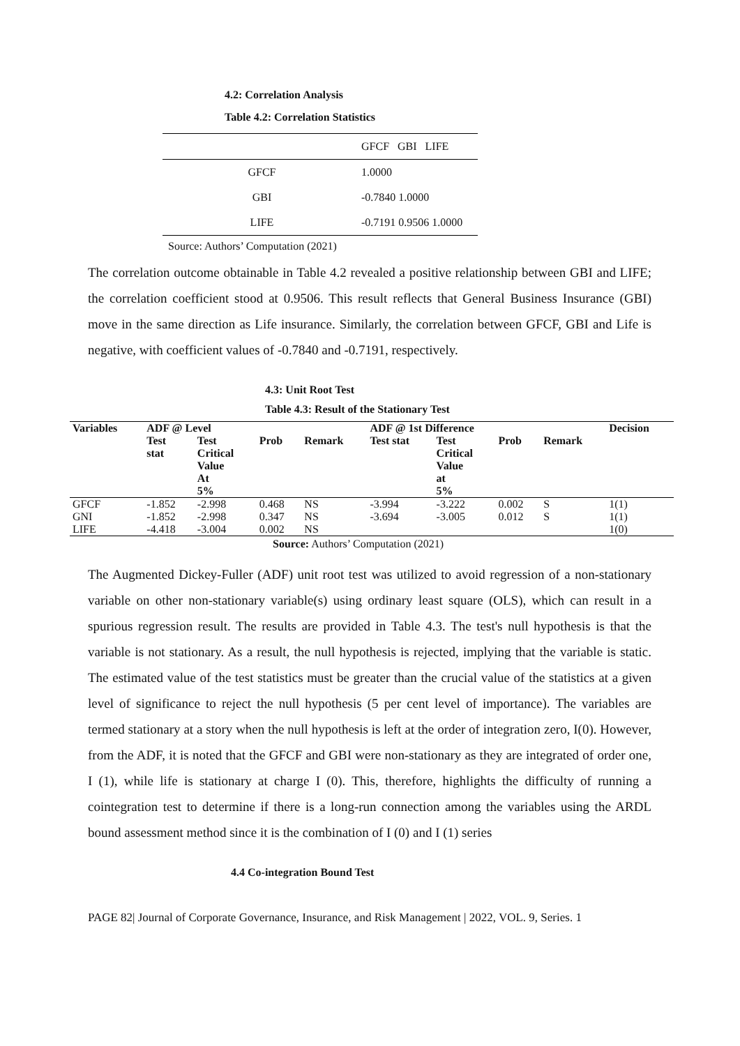4.2: Correlation Analysis
Table 4.2: Correlation Statistics
| | GFCF GBI LIFE |
| --- | --- |
| GFCF | 1.0000 |
| GBI | -0.7840 1.0000 |
| LIFE | -0.7191 0.9506 1.0000 |
Source: Authors’ Computation (2021)
The correlation outcome obtainable in Table 4.2 revealed a positive relationship between GBI and LIFE; the correlation coefficient stood at 0.9506. This result reflects that General Business Insurance (GBI) move in the same direction as Life insurance. Similarly, the correlation between GFCF, GBI and Life is negative, with coefficient values of -0.7840 and -0.7191, respectively.
4.3: Unit Root Test
Table 4.3: Result of the Stationary Test
| Variables | ADF @ Level | | | | ADF @ 1st Difference | | | | Decision |
| --- | --- | --- | --- | --- | --- | --- | --- | --- | --- |
| | Test stat | Test Critical Value At 5% | Prob | Remark | Test stat | Test Critical Value at 5% | Prob | Remark | |
| GFCF | -1.852 | -2.998 | 0.468 | NS | -3.994 | -3.222 | 0.002 | S | 1(1) |
| GNI | -1.852 | -2.998 | 0.347 | NS | -3.694 | -3.005 | 0.012 | S | 1(1) |
| LIFE | -4.418 | -3.004 | 0.002 | NS | | | | | 1(0) |
Source: Authors’ Computation (2021)
The Augmented Dickey-Fuller (ADF) unit root test was utilized to avoid regression of a non-stationary variable on other non-stationary variable(s) using ordinary least square (OLS), which can result in a spurious regression result. The results are provided in Table 4.3. The test's null hypothesis is that the variable is not stationary. As a result, the null hypothesis is rejected, implying that the variable is static. The estimated value of the test statistics must be greater than the crucial value of the statistics at a given level of significance to reject the null hypothesis (5 per cent level of importance). The variables are termed stationary at a story when the null hypothesis is left at the order of integration zero, I(0). However, from the ADF, it is noted that the GFCF and GBI were non-stationary as they are integrated of order one, I (1), while life is stationary at charge I (0). This, therefore, highlights the difficulty of running a cointegration test to determine if there is a long-run connection among the variables using the ARDL bound assessment method since it is the combination of I (0) and I (1) series
4.4 Co-integration Bound Test
PAGE 82| Journal of Corporate Governance, Insurance, and Risk Management | 2022, VOL. 9, Series. 1